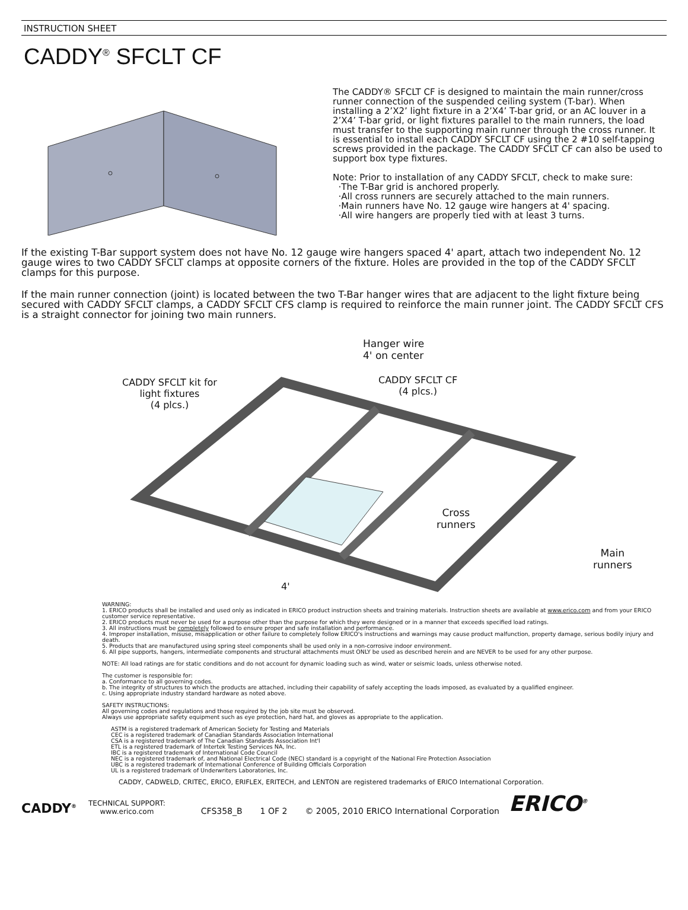INSTRUCTION SHEET
CADDY<sup>®</sup> SFCLT CF
The CADDY® SFCLT CF is designed to maintain the main runner/cross runner connection of the suspended ceiling system (T-bar). When installing a 2’X2’ light fixture in a 2’X4’ T-bar grid, or an AC louver in a 2’X4’ T-bar grid, or light fixtures parallel to the main runners, the load must transfer to the supporting main runner through the cross runner. It is essential to install each CADDY SFCLT CF using the 2 #10 self-tapping screws provided in the package. The CADDY SFCLT CF can also be used to support box type fixtures.
Note: Prior to installation of any CADDY SFCLT, check to make sure:
·The T-Bar grid is anchored properly.
·All cross runners are securely attached to the main runners.
·Main runners have No. 12 gauge wire hangers at 4' spacing.
·All wire hangers are properly tied with at least 3 turns.
If the existing T-Bar support system does not have No. 12 gauge wire hangers spaced 4' apart, attach two independent No. 12 gauge wires to two CADDY SFCLT clamps at opposite corners of the fixture. Holes are provided in the top of the CADDY SFCLT clamps for this purpose.
If the main runner connection (joint) is located between the two T-Bar hanger wires that are adjacent to the light fixture being secured with CADDY SFCLT clamps, a CADDY SFCLT CFS clamp is required to reinforce the main runner joint. The CADDY SFCLT CFS is a straight connector for joining two main runners.
Hanger wire
4' on center
CADDY SFCLT kit for
light fixtures
(4 plcs.)
CADDY SFCLT CF
(4 plcs.)
Cross
runners
Main
runners
4'
WARNING:
1. ERICO products shall be installed and used only as indicated in ERICO product instruction sheets and training materials. Instruction sheets are available at www.erico.com and from your ERICO customer service representative.
2. ERICO products must never be used for a purpose other than the purpose for which they were designed or in a manner that exceeds specified load ratings.
3. All instructions must be completely followed to ensure proper and safe installation and performance.
4. Improper installation, misuse, misapplication or other failure to completely follow ERICO's instructions and warnings may cause product malfunction, property damage, serious bodily injury and death.
5. Products that are manufactured using spring steel components shall be used only in a non-corrosive indoor environment.
6. All pipe supports, hangers, intermediate components and structural attachments must ONLY be used as described herein and are NEVER to be used for any other purpose.
NOTE: All load ratings are for static conditions and do not account for dynamic loading such as wind, water or seismic loads, unless otherwise noted.
The customer is responsible for:
a. Conformance to all governing codes.
b. The integrity of structures to which the products are attached, including their capability of safely accepting the loads imposed, as evaluated by a qualified engineer.
c. Using appropriate industry standard hardware as noted above.
SAFETY INSTRUCTIONS:
All governing codes and regulations and those required by the job site must be observed.
Always use appropriate safety equipment such as eye protection, hard hat, and gloves as appropriate to the application.
ASTM is a registered trademark of American Society for Testing and Materials
CEC is a registered trademark of Canadian Standards Association International
CSA is a registered trademark of The Canadian Standards Association Int'l
ETL is a registered trademark of Intertek Testing Services NA, Inc.
IBC is a registered trademark of International Code Council
NEC is a registered trademark of, and National Electrical Code (NEC) standard is a copyright of the National Fire Protection Association
UBC is a registered trademark of International Conference of Building Officials Corporation
UL is a registered trademark of Underwriters Laboratories, Inc.
CADDY, CADWELD, CRITEC, ERICO, ERIFLEX, ERITECH, and LENTON are registered trademarks of ERICO International Corporation.
CADDY<sup>®</sup>
TECHNICAL SUPPORT:
www.erico.com
CFS358_B
1 OF 2
© 2005, 2010 ERICO International Corporation
ERICO<sup>®</sup>